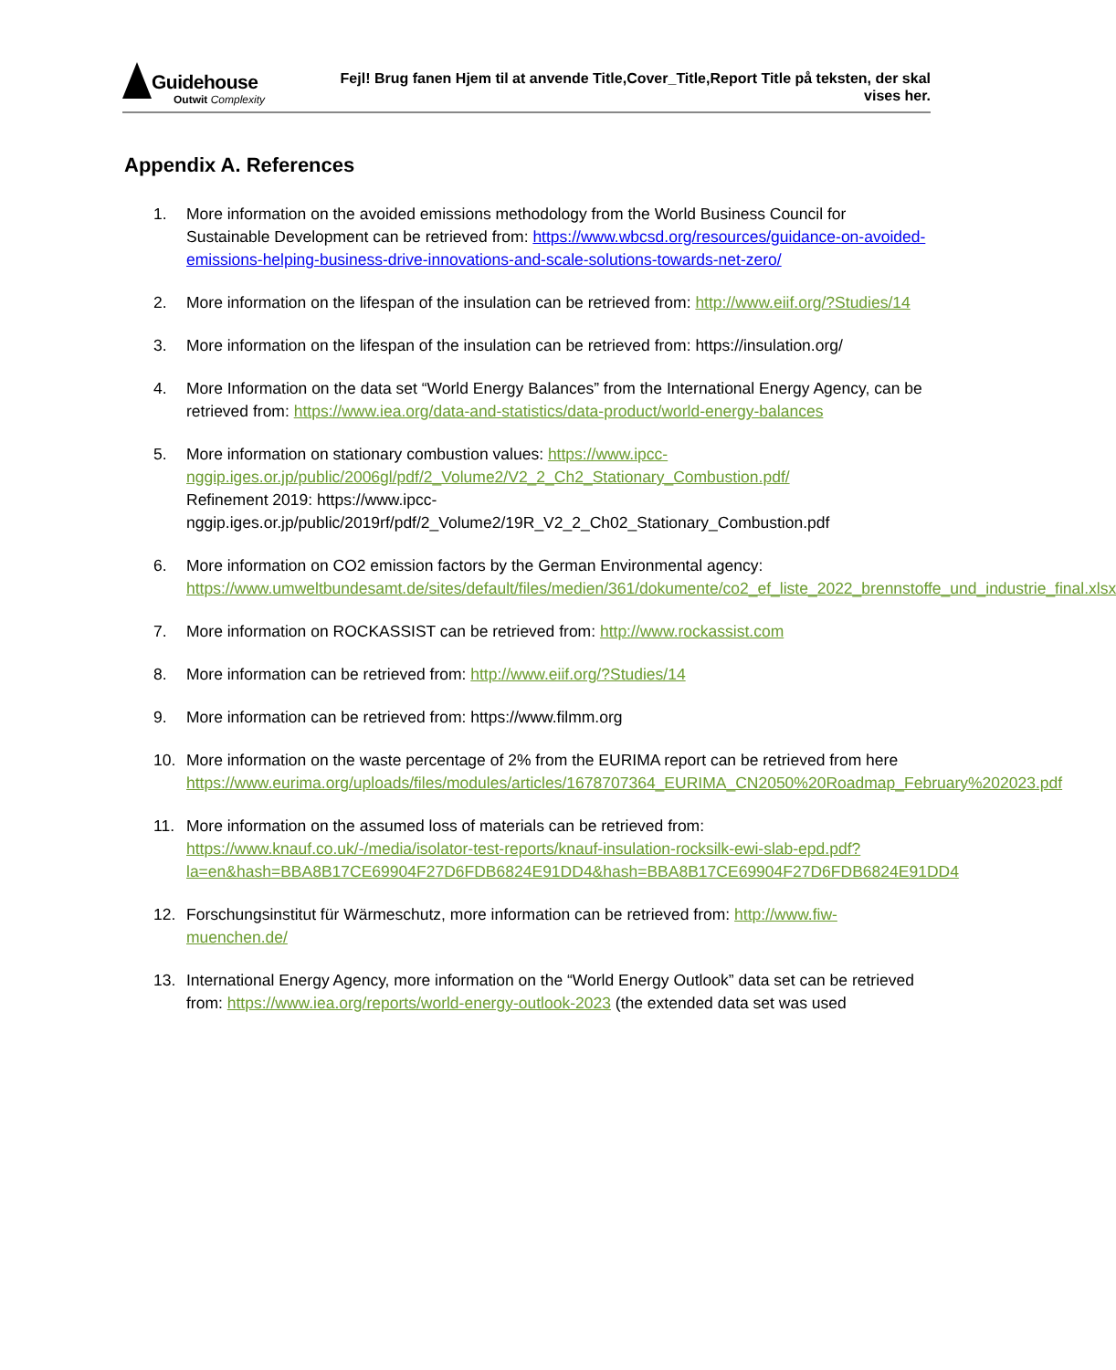Guidehouse
Outwit Complexity
Fejl! Brug fanen Hjem til at anvende Title,Cover_Title,Report Title på teksten, der skal vises her.
Appendix A. References
1. More information on the avoided emissions methodology from the World Business Council for Sustainable Development can be retrieved from: https://www.wbcsd.org/resources/guidance-on-avoided-emissions-helping-business-drive-innovations-and-scale-solutions-towards-net-zero/
2. More information on the lifespan of the insulation can be retrieved from: http://www.eiif.org/?Studies/14
3. More information on the lifespan of the insulation can be retrieved from: https://insulation.org/
4. More Information on the data set “World Energy Balances” from the International Energy Agency, can be retrieved from: https://www.iea.org/data-and-statistics/data-product/world-energy-balances
5. More information on stationary combustion values: https://www.ipcc-nggip.iges.or.jp/public/2006gl/pdf/2_Volume2/V2_2_Ch2_Stationary_Combustion.pdf/
Refinement 2019: https://www.ipcc-nggip.iges.or.jp/public/2019rf/pdf/2_Volume2/19R_V2_2_Ch02_Stationary_Combustion.pdf
6. More information on CO2 emission factors by the German Environmental agency: https://www.umweltbundesamt.de/sites/default/files/medien/361/dokumente/co2_ef_liste_2022_brennstoffe_und_industrie_final.xlsx
7. More information on ROCKASSIST can be retrieved from: http://www.rockassist.com
8. More information can be retrieved from: http://www.eiif.org/?Studies/14
9. More information can be retrieved from: https://www.filmm.org
10. More information on the waste percentage of 2% from the EURIMA report can be retrieved from here https://www.eurima.org/uploads/files/modules/articles/1678707364_EURIMA_CN2050%20Roadmap_February%202023.pdf
11. More information on the assumed loss of materials can be retrieved from: https://www.knauf.co.uk/-/media/isolator-test-reports/knauf-insulation-rocksilk-ewi-slab-epd.pdf?la=en&hash=BBA8B17CE69904F27D6FDB6824E91DD4&hash=BBA8B17CE69904F27D6FDB6824E91DD4
12. Forschungsinstitut für Wärmeschutz, more information can be retrieved from: http://www.fiw-muenchen.de/
13. International Energy Agency, more information on the “World Energy Outlook” data set can be retrieved from: https://www.iea.org/reports/world-energy-outlook-2023 (the extended data set was used